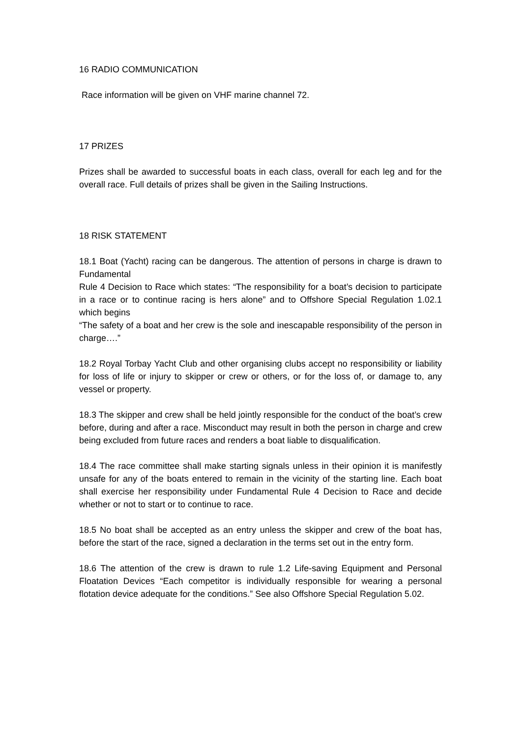16 RADIO COMMUNICATION
Race information will be given on VHF marine channel 72.
17 PRIZES
Prizes shall be awarded to successful boats in each class, overall for each leg and for the overall race. Full details of prizes shall be given in the Sailing Instructions.
18 RISK STATEMENT
18.1 Boat (Yacht) racing can be dangerous. The attention of persons in charge is drawn to Fundamental
Rule 4 Decision to Race which states: “The responsibility for a boat’s decision to participate in a race or to continue racing is hers alone” and to Offshore Special Regulation 1.02.1 which begins
“The safety of a boat and her crew is the sole and inescapable responsibility of the person in charge….”
18.2 Royal Torbay Yacht Club and other organising clubs accept no responsibility or liability for loss of life or injury to skipper or crew or others, or for the loss of, or damage to, any vessel or property.
18.3 The skipper and crew shall be held jointly responsible for the conduct of the boat’s crew before, during and after a race. Misconduct may result in both the person in charge and crew being excluded from future races and renders a boat liable to disqualification.
18.4 The race committee shall make starting signals unless in their opinion it is manifestly unsafe for any of the boats entered to remain in the vicinity of the starting line. Each boat shall exercise her responsibility under Fundamental Rule 4 Decision to Race and decide whether or not to start or to continue to race.
18.5 No boat shall be accepted as an entry unless the skipper and crew of the boat has, before the start of the race, signed a declaration in the terms set out in the entry form.
18.6 The attention of the crew is drawn to rule 1.2 Life-saving Equipment and Personal Floatation Devices “Each competitor is individually responsible for wearing a personal flotation device adequate for the conditions.” See also Offshore Special Regulation 5.02.